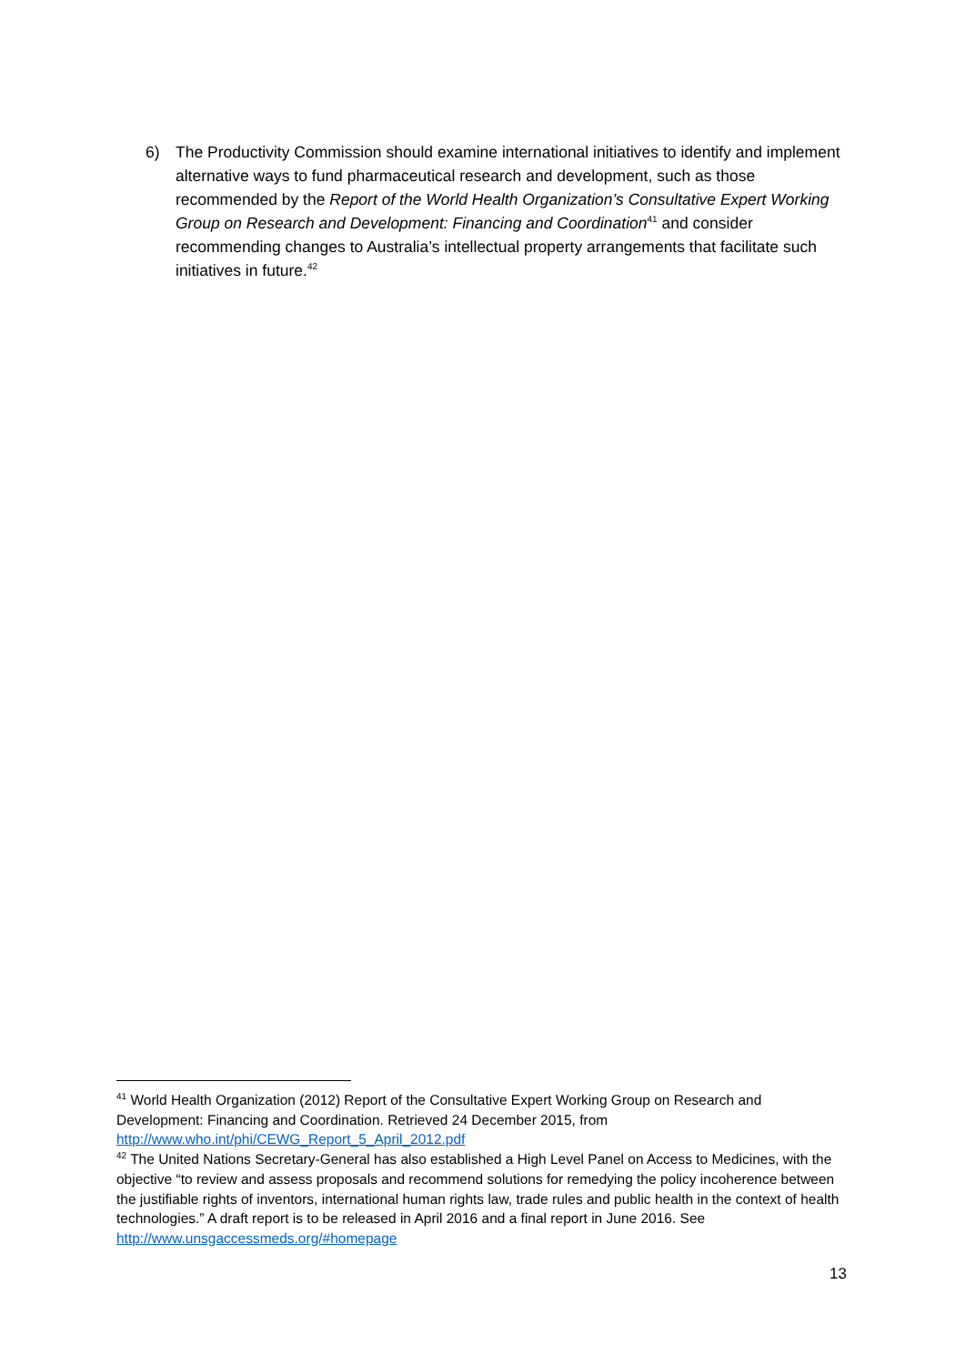6) The Productivity Commission should examine international initiatives to identify and implement alternative ways to fund pharmaceutical research and development, such as those recommended by the Report of the World Health Organization’s Consultative Expert Working Group on Research and Development: Financing and Coordination<sup>41</sup> and consider recommending changes to Australia’s intellectual property arrangements that facilitate such initiatives in future.<sup>42</sup>
<sup>41</sup> World Health Organization (2012) Report of the Consultative Expert Working Group on Research and Development: Financing and Coordination. Retrieved 24 December 2015, from http://www.who.int/phi/CEWG_Report_5_April_2012.pdf
<sup>42</sup> The United Nations Secretary-General has also established a High Level Panel on Access to Medicines, with the objective “to review and assess proposals and recommend solutions for remedying the policy incoherence between the justifiable rights of inventors, international human rights law, trade rules and public health in the context of health technologies.” A draft report is to be released in April 2016 and a final report in June 2016. See http://www.unsgaccessmeds.org/#homepage
13